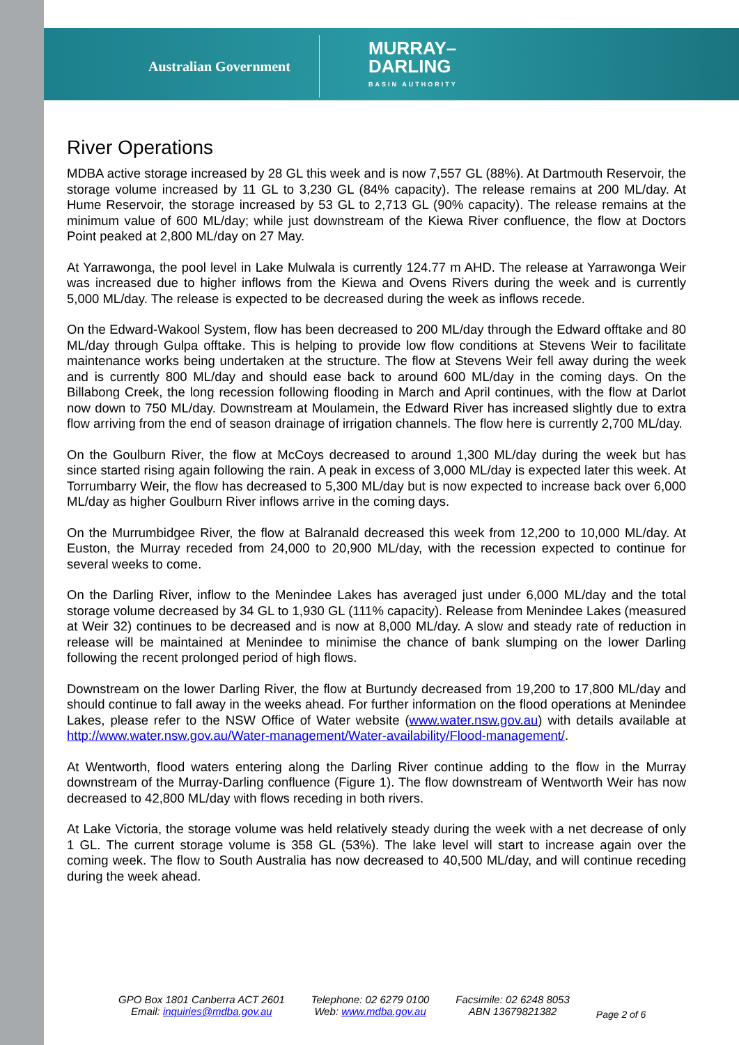Australian Government
MURRAY–
DARLING
BASIN AUTHORITY
River Operations
MDBA active storage increased by 28 GL this week and is now 7,557 GL (88%). At Dartmouth Reservoir, the storage volume increased by 11 GL to 3,230 GL (84% capacity). The release remains at 200 ML/day. At Hume Reservoir, the storage increased by 53 GL to 2,713 GL (90% capacity). The release remains at the minimum value of 600 ML/day; while just downstream of the Kiewa River confluence, the flow at Doctors Point peaked at 2,800 ML/day on 27 May.
At Yarrawonga, the pool level in Lake Mulwala is currently 124.77 m AHD. The release at Yarrawonga Weir was increased due to higher inflows from the Kiewa and Ovens Rivers during the week and is currently 5,000 ML/day. The release is expected to be decreased during the week as inflows recede.
On the Edward-Wakool System, flow has been decreased to 200 ML/day through the Edward offtake and 80 ML/day through Gulpa offtake. This is helping to provide low flow conditions at Stevens Weir to facilitate maintenance works being undertaken at the structure. The flow at Stevens Weir fell away during the week and is currently 800 ML/day and should ease back to around 600 ML/day in the coming days. On the Billabong Creek, the long recession following flooding in March and April continues, with the flow at Darlot now down to 750 ML/day. Downstream at Moulamein, the Edward River has increased slightly due to extra flow arriving from the end of season drainage of irrigation channels. The flow here is currently 2,700 ML/day.
On the Goulburn River, the flow at McCoys decreased to around 1,300 ML/day during the week but has since started rising again following the rain. A peak in excess of 3,000 ML/day is expected later this week. At Torrumbarry Weir, the flow has decreased to 5,300 ML/day but is now expected to increase back over 6,000 ML/day as higher Goulburn River inflows arrive in the coming days.
On the Murrumbidgee River, the flow at Balranald decreased this week from 12,200 to 10,000 ML/day. At Euston, the Murray receded from 24,000 to 20,900 ML/day, with the recession expected to continue for several weeks to come.
On the Darling River, inflow to the Menindee Lakes has averaged just under 6,000 ML/day and the total storage volume decreased by 34 GL to 1,930 GL (111% capacity). Release from Menindee Lakes (measured at Weir 32) continues to be decreased and is now at 8,000 ML/day. A slow and steady rate of reduction in release will be maintained at Menindee to minimise the chance of bank slumping on the lower Darling following the recent prolonged period of high flows.
Downstream on the lower Darling River, the flow at Burtundy decreased from 19,200 to 17,800 ML/day and should continue to fall away in the weeks ahead. For further information on the flood operations at Menindee Lakes, please refer to the NSW Office of Water website (www.water.nsw.gov.au) with details available at http://www.water.nsw.gov.au/Water-management/Water-availability/Flood-management/.
At Wentworth, flood waters entering along the Darling River continue adding to the flow in the Murray downstream of the Murray-Darling confluence (Figure 1). The flow downstream of Wentworth Weir has now decreased to 42,800 ML/day with flows receding in both rivers.
At Lake Victoria, the storage volume was held relatively steady during the week with a net decrease of only 1 GL. The current storage volume is 358 GL (53%). The lake level will start to increase again over the coming week. The flow to South Australia has now decreased to 40,500 ML/day, and will continue receding during the week ahead.
GPO Box 1801 Canberra ACT 2601
Email: inquiries@mdba.gov.au
Telephone: 02 6279 0100
Web: www.mdba.gov.au
Facsimile: 02 6248 8053
ABN 13679821382
Page 2 of 6